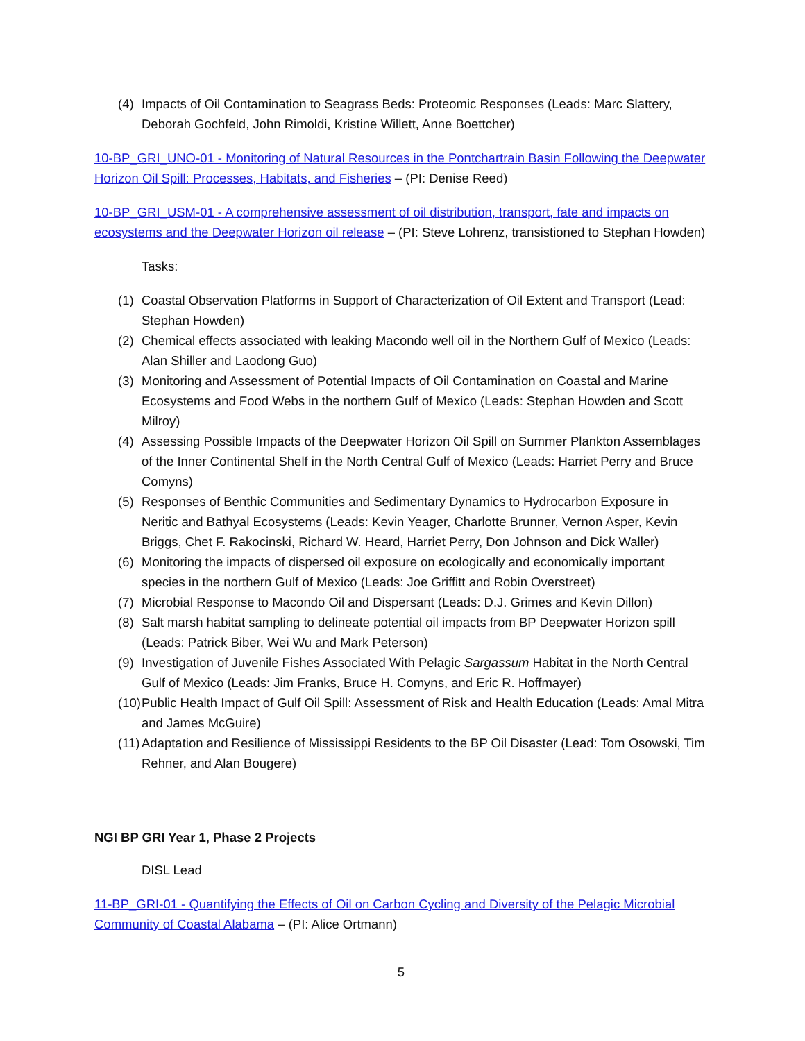(4) Impacts of Oil Contamination to Seagrass Beds: Proteomic Responses (Leads: Marc Slattery, Deborah Gochfeld, John Rimoldi, Kristine Willett, Anne Boettcher)
10-BP_GRI_UNO-01 - Monitoring of Natural Resources in the Pontchartrain Basin Following the Deepwater Horizon Oil Spill: Processes, Habitats, and Fisheries – (PI: Denise Reed)
10-BP_GRI_USM-01 - A comprehensive assessment of oil distribution, transport, fate and impacts on ecosystems and the Deepwater Horizon oil release – (PI: Steve Lohrenz, transistioned to Stephan Howden)
Tasks:
(1) Coastal Observation Platforms in Support of Characterization of Oil Extent and Transport (Lead: Stephan Howden)
(2) Chemical effects associated with leaking Macondo well oil in the Northern Gulf of Mexico (Leads: Alan Shiller and Laodong Guo)
(3) Monitoring and Assessment of Potential Impacts of Oil Contamination on Coastal and Marine Ecosystems and Food Webs in the northern Gulf of Mexico (Leads: Stephan Howden and Scott Milroy)
(4) Assessing Possible Impacts of the Deepwater Horizon Oil Spill on Summer Plankton Assemblages of the Inner Continental Shelf in the North Central Gulf of Mexico (Leads: Harriet Perry and Bruce Comyns)
(5) Responses of Benthic Communities and Sedimentary Dynamics to Hydrocarbon Exposure in Neritic and Bathyal Ecosystems (Leads: Kevin Yeager, Charlotte Brunner, Vernon Asper, Kevin Briggs, Chet F. Rakocinski, Richard W. Heard, Harriet Perry, Don Johnson and Dick Waller)
(6) Monitoring the impacts of dispersed oil exposure on ecologically and economically important species in the northern Gulf of Mexico (Leads: Joe Griffitt and Robin Overstreet)
(7) Microbial Response to Macondo Oil and Dispersant (Leads: D.J. Grimes and Kevin Dillon)
(8) Salt marsh habitat sampling to delineate potential oil impacts from BP Deepwater Horizon spill (Leads: Patrick Biber, Wei Wu and Mark Peterson)
(9) Investigation of Juvenile Fishes Associated With Pelagic Sargassum Habitat in the North Central Gulf of Mexico (Leads: Jim Franks, Bruce H. Comyns, and Eric R. Hoffmayer)
(10) Public Health Impact of Gulf Oil Spill: Assessment of Risk and Health Education (Leads: Amal Mitra and James McGuire)
(11) Adaptation and Resilience of Mississippi Residents to the BP Oil Disaster (Lead: Tom Osowski, Tim Rehner, and Alan Bougere)
NGI BP GRI Year 1, Phase 2 Projects
DISL Lead
11-BP_GRI-01 - Quantifying the Effects of Oil on Carbon Cycling and Diversity of the Pelagic Microbial Community of Coastal Alabama – (PI: Alice Ortmann)
5